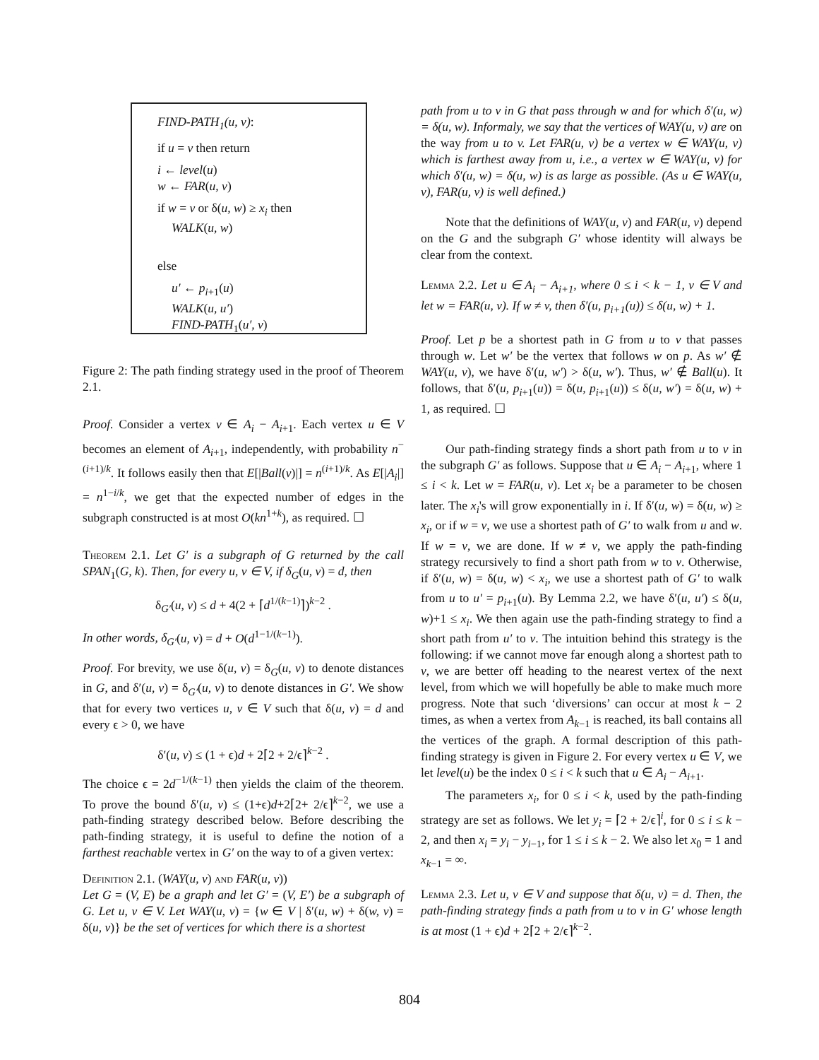FIND-PATH<sub>1</sub>(u, v):
if u = v then return
i ← level(u)
w ← FAR(u, v)
if w = v or δ(u, w) ≥ x<sub>i</sub> then
WALK(u, w)
else
u′ ← p<sub>i+1</sub>(u)
WALK(u, u′)
FIND-PATH<sub>1</sub>(u′, v)
Figure 2: The path finding strategy used in the proof of Theorem 2.1.
Proof. Consider a vertex v ∈ A<sub>i</sub> − A<sub>i+1</sub>. Each vertex u ∈ V becomes an element of A<sub>i+1</sub>, independently, with probability n<sup>−(i+1)/k</sup>. It follows easily then that E[|Ball(v)|] = n<sup>(i+1)/k</sup>. As E[|A<sub>i</sub>|] = n<sup>1−i/k</sup>, we get that the expected number of edges in the subgraph constructed is at most O(kn<sup>1+k</sup>), as required. ☐
Theorem 2.1. Let G′ is a subgraph of G returned by the call SPAN<sub>1</sub>(G, k). Then, for every u, v ∈ V, if δ<sub>G</sub>(u, v) = d, then
δ<sub>G′</sub>(u, v) ≤ d + 4(2 + ⌈d<sup>1/(k−1)</sup>⌉)<sup>k−2</sup> .
In other words, δ<sub>G′</sub>(u, v) = d + O(d<sup>1−1/(k−1)</sup>).
Proof. For brevity, we use δ(u, v) = δ<sub>G</sub>(u, v) to denote distances in G, and δ′(u, v) = δ<sub>G′</sub>(u, v) to denote distances in G′. We show that for every two vertices u, v ∈ V such that δ(u, v) = d and every ϵ > 0, we have
δ′(u, v) ≤ (1 + ϵ)d + 2⌈2 + 2/ϵ⌉<sup>k−2</sup> .
The choice ϵ = 2d<sup>−1/(k−1)</sup> then yields the claim of the theorem. To prove the bound δ′(u, v) ≤ (1+ϵ)d+2⌈2+ 2/ϵ⌉<sup>k−2</sup>, we use a path-finding strategy described below. Before describing the path-finding strategy, it is useful to define the notion of a farthest reachable vertex in G′ on the way to of a given vertex:
Definition 2.1. (WAY(u, v) and FAR(u, v))
Let G = (V, E) be a graph and let G′ = (V, E′) be a subgraph of G. Let u, v ∈ V. Let WAY(u, v) = {w ∈ V | δ′(u, w) + δ(w, v) = δ(u, v)} be the set of vertices for which there is a shortest
path from u to v in G that pass through w and for which δ′(u, w) = δ(u, w). Informaly, we say that the vertices of WAY(u, v) are on the way from u to v. Let FAR(u, v) be a vertex w ∈ WAY(u, v) which is farthest away from u, i.e., a vertex w ∈ WAY(u, v) for which δ′(u, w) = δ(u, w) is as large as possible. (As u ∈ WAY(u, v), FAR(u, v) is well defined.)
Note that the definitions of WAY(u, v) and FAR(u, v) depend on the G and the subgraph G′ whose identity will always be clear from the context.
Lemma 2.2. Let u ∈ A<sub>i</sub> − A<sub>i+1</sub>, where 0 ≤ i < k − 1, v ∈ V and let w = FAR(u, v). If w ≠ v, then δ′(u, p<sub>i+1</sub>(u)) ≤ δ(u, w) + 1.
Proof. Let p be a shortest path in G from u to v that passes through w. Let w′ be the vertex that follows w on p. As w′ ∉ WAY(u, v), we have δ′(u, w′) > δ(u, w′). Thus, w′ ∉ Ball(u). It follows, that δ′(u, p<sub>i+1</sub>(u)) = δ(u, p<sub>i+1</sub>(u)) ≤ δ(u, w′) = δ(u, w) + 1, as required. ☐
Our path-finding strategy finds a short path from u to v in the subgraph G′ as follows. Suppose that u ∈ A<sub>i</sub> − A<sub>i+1</sub>, where 1 ≤ i < k. Let w = FAR(u, v). Let x<sub>i</sub> be a parameter to be chosen later. The x<sub>i</sub>'s will grow exponentially in i. If δ′(u, w) = δ(u, w) ≥ x<sub>i</sub>, or if w = v, we use a shortest path of G′ to walk from u and w. If w = v, we are done. If w ≠ v, we apply the path-finding strategy recursively to find a short path from w to v. Otherwise, if δ′(u, w) = δ(u, w) < x<sub>i</sub>, we use a shortest path of G′ to walk from u to u′ = p<sub>i+1</sub>(u). By Lemma 2.2, we have δ′(u, u′) ≤ δ(u, w)+1 ≤ x<sub>i</sub>. We then again use the path-finding strategy to find a short path from u′ to v. The intuition behind this strategy is the following: if we cannot move far enough along a shortest path to v, we are better off heading to the nearest vertex of the next level, from which we will hopefully be able to make much more progress. Note that such ‘diversions’ can occur at most k − 2 times, as when a vertex from A<sub>k−1</sub> is reached, its ball contains all the vertices of the graph. A formal description of this path-finding strategy is given in Figure 2. For every vertex u ∈ V, we let level(u) be the index 0 ≤ i < k such that u ∈ A<sub>i</sub> − A<sub>i+1</sub>.
The parameters x<sub>i</sub>, for 0 ≤ i < k, used by the path-finding strategy are set as follows. We let y<sub>i</sub> = ⌈2 + 2/ϵ⌉<sup>i</sup>, for 0 ≤ i ≤ k − 2, and then x<sub>i</sub> = y<sub>i</sub> − y<sub>i−1</sub>, for 1 ≤ i ≤ k − 2. We also let x<sub>0</sub> = 1 and x<sub>k−1</sub> = ∞.
Lemma 2.3. Let u, v ∈ V and suppose that δ(u, v) = d. Then, the path-finding strategy finds a path from u to v in G′ whose length is at most (1 + ϵ)d + 2⌈2 + 2/ϵ⌉<sup>k−2</sup>.
804